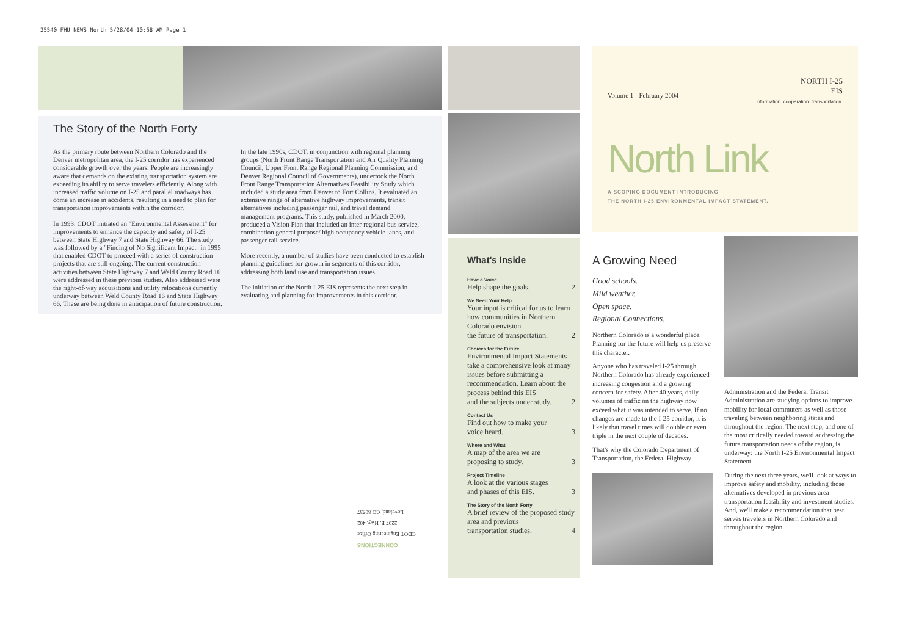25540 FHU NEWS North 5/28/04 10:58 AM Page 1
The Story of the North Forty
As the primary route between Northern Colorado and the Denver metropolitan area, the I-25 corridor has experienced considerable growth over the years. People are increasingly aware that demands on the existing transportation system are exceeding its ability to serve travelers efficiently. Along with increased traffic volume on I-25 and parallel roadways has come an increase in accidents, resulting in a need to plan for transportation improvements within the corridor.
In 1993, CDOT initiated an "Environmental Assessment" for improvements to enhance the capacity and safety of I-25 between State Highway 7 and State Highway 66. The study was followed by a "Finding of No Significant Impact" in 1995 that enabled CDOT to proceed with a series of construction projects that are still ongoing. The current construction activities between State Highway 7 and Weld County Road 16 were addressed in these previous studies. Also addressed were the right-of-way acquisitions and utility relocations currently underway between Weld County Road 16 and State Highway 66. These are being done in anticipation of future construction.
In the late 1990s, CDOT, in conjunction with regional planning groups (North Front Range Transportation and Air Quality Planning Council, Upper Front Range Regional Planning Commission, and Denver Regional Council of Governments), undertook the North Front Range Transportation Alternatives Feasibility Study which included a study area from Denver to Fort Collins. It evaluated an extensive range of alternative highway improvements, transit alternatives including passenger rail, and travel demand management programs. This study, published in March 2000, produced a Vision Plan that included an inter-regional bus service, combination general purpose/ high occupancy vehicle lanes, and passenger rail service.
More recently, a number of studies have been conducted to establish planning guidelines for growth in segments of this corridor, addressing both land use and transportation issues.
The initiation of the North I-25 EIS represents the next step in evaluating and planning for improvements in this corridor.
What's Inside
Have a Voice
Help shape the goals. 2
We Need Your Help
Your input is critical for us to learn how communities in Northern Colorado envision
the future of transportation. 2
Choices for the Future
Environmental Impact Statements take a comprehensive look at many issues before submitting a recommendation. Learn about the process behind this EIS
and the subjects under study. 2
Contact Us
Find out how to make your
voice heard. 3
Where and What
A map of the area we are
proposing to study. 3
Project Timeline
A look at the various stages
and phases of this EIS. 3
The Story of the North Forty
A brief review of the proposed study area and previous
transportation studies. 4
Volume 1 - February 2004 NORTH I-25
EIS
information. cooperation. transportation.
North Link
A SCOPING DOCUMENT INTRODUCING
THE NORTH I-25 ENVIRONMENTAL IMPACT STATEMENT.
A Growing Need
Good schools.
Mild weather.
Open space.
Regional Connections.
Northern Colorado is a wonderful place. Planning for the future will help us preserve this character.
Anyone who has traveled I-25 through Northern Colorado has already experienced increasing congestion and a growing concern for safety. After 40 years, daily volumes of traffic on the highway now exceed what it was intended to serve. If no changes are made to the I-25 corridor, it is likely that travel times will double or even triple in the next couple of decades.
That's why the Colorado Department of Transportation, the Federal Highway
Administration and the Federal Transit Administration are studying options to improve mobility for local commuters as well as those traveling between neighboring states and throughout the region. The next step, and one of the most critically needed toward addressing the future transportation needs of the region, is underway: the North I-25 Environmental Impact Statement.
During the next three years, we'll look at ways to improve safety and mobility, including those alternatives developed in previous area transportation feasibility and investment studies. And, we'll make a recommendation that best serves travelers in Northern Colorado and throughout the region.
CONNECTIONS
CDOT Engineering Office
2207 E. Hwy. 402
Loveland, CO 80537